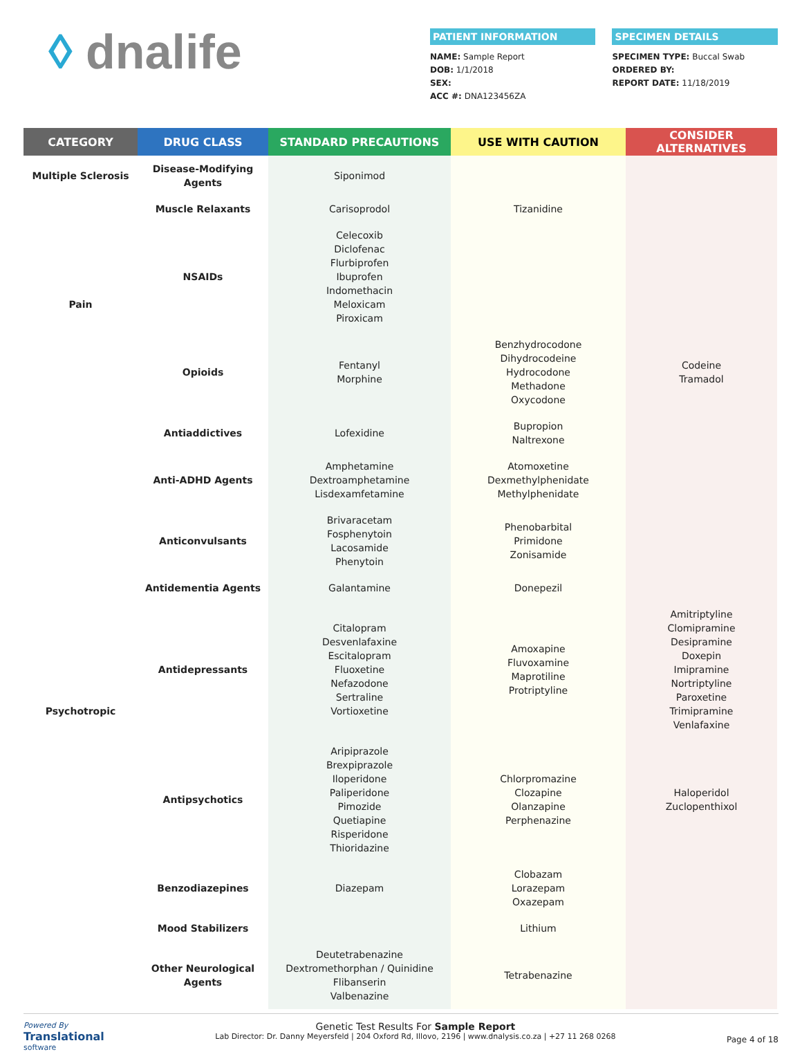◊ dnalife
PATIENT INFORMATION
NAME: Sample Report
DOB: 1/1/2018
SEX:
ACC #: DNA123456ZA
SPECIMEN DETAILS
SPECIMEN TYPE: Buccal Swab
ORDERED BY:
REPORT DATE: 11/18/2019
| CATEGORY | DRUG CLASS | STANDARD PRECAUTIONS | USE WITH CAUTION | CONSIDER ALTERNATIVES |
| --- | --- | --- | --- | --- |
| Multiple Sclerosis | Disease-Modifying Agents | Siponimod | | |
| Pain | Muscle Relaxants | Carisoprodol | Tizanidine | |
| | NSAIDs | Celecoxib Diclofenac Flurbiprofen Ibuprofen Indomethacin Meloxicam Piroxicam | | |
| | Opioids | Fentanyl Morphine | Benzhydrocodone Dihydrocodeine Hydrocodone Methadone Oxycodone | Codeine Tramadol |
| Psychotropic | Antiaddictives | Lofexidine | Bupropion Naltrexone | |
| | Anti-ADHD Agents | Amphetamine Dextroamphetamine Lisdexamfetamine | Atomoxetine Dexmethylphenidate Methylphenidate | |
| | Anticonvulsants | Brivaracetam Fosphenytoin Lacosamide Phenytoin | Phenobarbital Primidone Zonisamide | |
| | Antidementia Agents | Galantamine | Donepezil | |
| | Antidepressants | Citalopram Desvenlafaxine Escitalopram Fluoxetine Nefazodone Sertraline Vortioxetine | Amoxapine Fluvoxamine Maprotiline Protriptyline | Amitriptyline Clomipramine Desipramine Doxepin Imipramine Nortriptyline Paroxetine Trimipramine Venlafaxine |
| | Antipsychotics | Aripiprazole Brexpiprazole Iloperidone Paliperidone Pimozide Quetiapine Risperidone Thioridazine | Chlorpromazine Clozapine Olanzapine Perphenazine | Haloperidol Zuclopenthixol |
| | Benzodiazepines | Diazepam | Clobazam Lorazepam Oxazepam | |
| | Mood Stabilizers | | Lithium | |
| | Other Neurological Agents | Deutetrabenazine Dextromethorphan / Quinidine Flibanserin Valbenazine | Tetrabenazine | |
Powered By
Translational
software
Genetic Test Results For Sample Report
Lab Director: Dr. Danny Meyersfeld | 204 Oxford Rd, Illovo, 2196 | www.dnalysis.co.za | +27 11 268 0268
Page 4 of 18